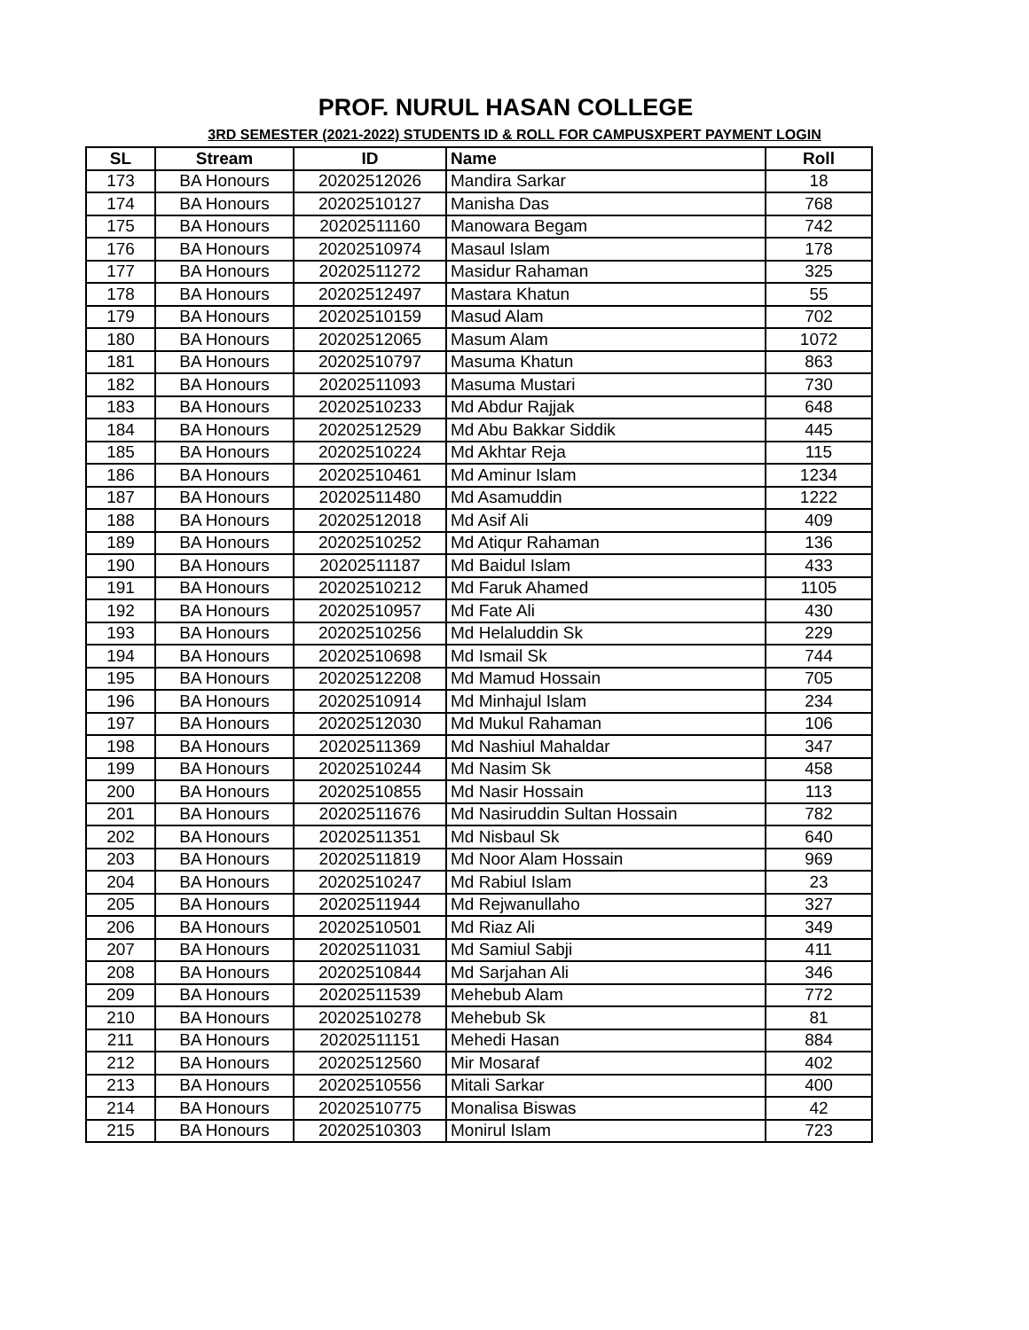PROF. NURUL HASAN COLLEGE
3RD SEMESTER (2021-2022) STUDENTS ID & ROLL FOR CAMPUSXPERT PAYMENT LOGIN
| SL | Stream | ID | Name | Roll |
| --- | --- | --- | --- | --- |
| 173 | BA Honours | 20202512026 | Mandira Sarkar | 18 |
| 174 | BA Honours | 20202510127 | Manisha Das | 768 |
| 175 | BA Honours | 20202511160 | Manowara Begam | 742 |
| 176 | BA Honours | 20202510974 | Masaul Islam | 178 |
| 177 | BA Honours | 20202511272 | Masidur Rahaman | 325 |
| 178 | BA Honours | 20202512497 | Mastara Khatun | 55 |
| 179 | BA Honours | 20202510159 | Masud Alam | 702 |
| 180 | BA Honours | 20202512065 | Masum Alam | 1072 |
| 181 | BA Honours | 20202510797 | Masuma Khatun | 863 |
| 182 | BA Honours | 20202511093 | Masuma Mustari | 730 |
| 183 | BA Honours | 20202510233 | Md Abdur Rajjak | 648 |
| 184 | BA Honours | 20202512529 | Md Abu Bakkar Siddik | 445 |
| 185 | BA Honours | 20202510224 | Md Akhtar Reja | 115 |
| 186 | BA Honours | 20202510461 | Md Aminur Islam | 1234 |
| 187 | BA Honours | 20202511480 | Md Asamuddin | 1222 |
| 188 | BA Honours | 20202512018 | Md Asif Ali | 409 |
| 189 | BA Honours | 20202510252 | Md Atiqur Rahaman | 136 |
| 190 | BA Honours | 20202511187 | Md Baidul Islam | 433 |
| 191 | BA Honours | 20202510212 | Md Faruk Ahamed | 1105 |
| 192 | BA Honours | 20202510957 | Md Fate Ali | 430 |
| 193 | BA Honours | 20202510256 | Md Helaluddin Sk | 229 |
| 194 | BA Honours | 20202510698 | Md Ismail Sk | 744 |
| 195 | BA Honours | 20202512208 | Md Mamud Hossain | 705 |
| 196 | BA Honours | 20202510914 | Md Minhajul Islam | 234 |
| 197 | BA Honours | 20202512030 | Md Mukul Rahaman | 106 |
| 198 | BA Honours | 20202511369 | Md Nashiul Mahaldar | 347 |
| 199 | BA Honours | 20202510244 | Md Nasim Sk | 458 |
| 200 | BA Honours | 20202510855 | Md Nasir Hossain | 113 |
| 201 | BA Honours | 20202511676 | Md Nasiruddin Sultan Hossain | 782 |
| 202 | BA Honours | 20202511351 | Md Nisbaul Sk | 640 |
| 203 | BA Honours | 20202511819 | Md Noor Alam Hossain | 969 |
| 204 | BA Honours | 20202510247 | Md Rabiul Islam | 23 |
| 205 | BA Honours | 20202511944 | Md Rejwanullaho | 327 |
| 206 | BA Honours | 20202510501 | Md Riaz Ali | 349 |
| 207 | BA Honours | 20202511031 | Md Samiul Sabji | 411 |
| 208 | BA Honours | 20202510844 | Md Sarjahan Ali | 346 |
| 209 | BA Honours | 20202511539 | Mehebub Alam | 772 |
| 210 | BA Honours | 20202510278 | Mehebub Sk | 81 |
| 211 | BA Honours | 20202511151 | Mehedi Hasan | 884 |
| 212 | BA Honours | 20202512560 | Mir Mosaraf | 402 |
| 213 | BA Honours | 20202510556 | Mitali Sarkar | 400 |
| 214 | BA Honours | 20202510775 | Monalisa Biswas | 42 |
| 215 | BA Honours | 20202510303 | Monirul Islam | 723 |